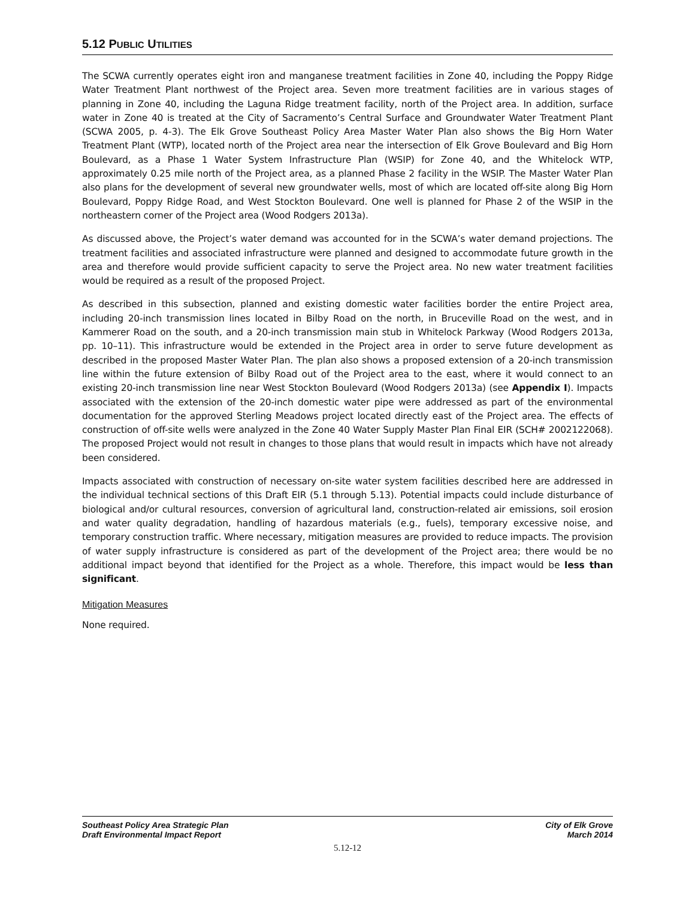5.12 PUBLIC UTILITIES
The SCWA currently operates eight iron and manganese treatment facilities in Zone 40, including the Poppy Ridge Water Treatment Plant northwest of the Project area. Seven more treatment facilities are in various stages of planning in Zone 40, including the Laguna Ridge treatment facility, north of the Project area. In addition, surface water in Zone 40 is treated at the City of Sacramento’s Central Surface and Groundwater Water Treatment Plant (SCWA 2005, p. 4-3). The Elk Grove Southeast Policy Area Master Water Plan also shows the Big Horn Water Treatment Plant (WTP), located north of the Project area near the intersection of Elk Grove Boulevard and Big Horn Boulevard, as a Phase 1 Water System Infrastructure Plan (WSIP) for Zone 40, and the Whitelock WTP, approximately 0.25 mile north of the Project area, as a planned Phase 2 facility in the WSIP. The Master Water Plan also plans for the development of several new groundwater wells, most of which are located off-site along Big Horn Boulevard, Poppy Ridge Road, and West Stockton Boulevard. One well is planned for Phase 2 of the WSIP in the northeastern corner of the Project area (Wood Rodgers 2013a).
As discussed above, the Project’s water demand was accounted for in the SCWA’s water demand projections. The treatment facilities and associated infrastructure were planned and designed to accommodate future growth in the area and therefore would provide sufficient capacity to serve the Project area. No new water treatment facilities would be required as a result of the proposed Project.
As described in this subsection, planned and existing domestic water facilities border the entire Project area, including 20-inch transmission lines located in Bilby Road on the north, in Bruceville Road on the west, and in Kammerer Road on the south, and a 20-inch transmission main stub in Whitelock Parkway (Wood Rodgers 2013a, pp. 10–11). This infrastructure would be extended in the Project area in order to serve future development as described in the proposed Master Water Plan. The plan also shows a proposed extension of a 20-inch transmission line within the future extension of Bilby Road out of the Project area to the east, where it would connect to an existing 20-inch transmission line near West Stockton Boulevard (Wood Rodgers 2013a) (see Appendix I). Impacts associated with the extension of the 20-inch domestic water pipe were addressed as part of the environmental documentation for the approved Sterling Meadows project located directly east of the Project area. The effects of construction of off-site wells were analyzed in the Zone 40 Water Supply Master Plan Final EIR (SCH# 2002122068). The proposed Project would not result in changes to those plans that would result in impacts which have not already been considered.
Impacts associated with construction of necessary on-site water system facilities described here are addressed in the individual technical sections of this Draft EIR (5.1 through 5.13). Potential impacts could include disturbance of biological and/or cultural resources, conversion of agricultural land, construction-related air emissions, soil erosion and water quality degradation, handling of hazardous materials (e.g., fuels), temporary excessive noise, and temporary construction traffic. Where necessary, mitigation measures are provided to reduce impacts. The provision of water supply infrastructure is considered as part of the development of the Project area; there would be no additional impact beyond that identified for the Project as a whole. Therefore, this impact would be less than significant.
Mitigation Measures
None required.
Southeast Policy Area Strategic Plan City of Elk Grove
Draft Environmental Impact Report March 2014
5.12-12